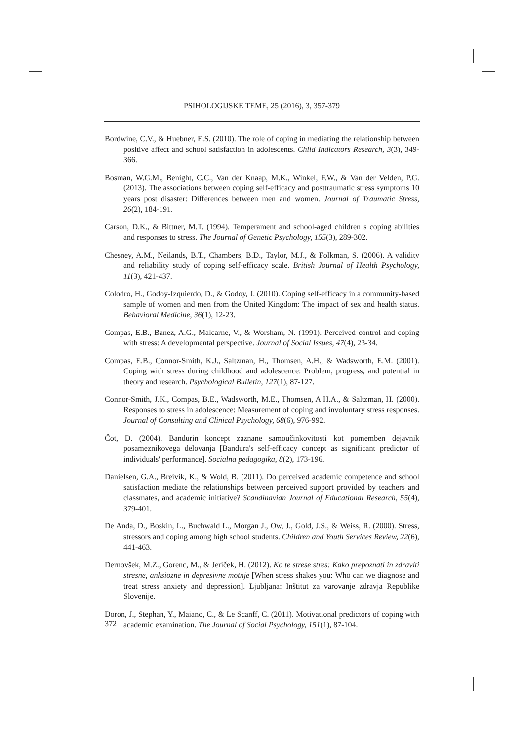PSIHOLOGIJSKE TEME, 25 (2016), 3, 357-379
Bordwine, C.V., & Huebner, E.S. (2010). The role of coping in mediating the relationship between positive affect and school satisfaction in adolescents. Child Indicators Research, 3(3), 349-366.
Bosman, W.G.M., Benight, C.C., Van der Knaap, M.K., Winkel, F.W., & Van der Velden, P.G. (2013). The associations between coping self-efficacy and posttraumatic stress symptoms 10 years post disaster: Differences between men and women. Journal of Traumatic Stress, 26(2), 184-191.
Carson, D.K., & Bittner, M.T. (1994). Temperament and school-aged children s coping abilities and responses to stress. The Journal of Genetic Psychology, 155(3), 289-302.
Chesney, A.M., Neilands, B.T., Chambers, B.D., Taylor, M.J., & Folkman, S. (2006). A validity and reliability study of coping self-efficacy scale. British Journal of Health Psychology, 11(3), 421-437.
Colodro, H., Godoy-Izquierdo, D., & Godoy, J. (2010). Coping self-efficacy in a community-based sample of women and men from the United Kingdom: The impact of sex and health status. Behavioral Medicine, 36(1), 12-23.
Compas, E.B., Banez, A.G., Malcarne, V., & Worsham, N. (1991). Perceived control and coping with stress: A developmental perspective. Journal of Social Issues, 47(4), 23-34.
Compas, E.B., Connor-Smith, K.J., Saltzman, H., Thomsen, A.H., & Wadsworth, E.M. (2001). Coping with stress during childhood and adolescence: Problem, progress, and potential in theory and research. Psychological Bulletin, 127(1), 87-127.
Connor-Smith, J.K., Compas, B.E., Wadsworth, M.E., Thomsen, A.H.A., & Saltzman, H. (2000). Responses to stress in adolescence: Measurement of coping and involuntary stress responses. Journal of Consulting and Clinical Psychology, 68(6), 976-992.
Čot, D. (2004). Bandurin koncept zaznane samoučinkovitosti kot pomemben dejavnik posameznikovega delovanja [Bandura's self-efficacy concept as significant predictor of individuals' performance]. Socialna pedagogika, 8(2), 173-196.
Danielsen, G.A., Breivik, K., & Wold, B. (2011). Do perceived academic competence and school satisfaction mediate the relationships between perceived support provided by teachers and classmates, and academic initiative? Scandinavian Journal of Educational Research, 55(4), 379-401.
De Anda, D., Boskin, L., Buchwald L., Morgan J., Ow, J., Gold, J.S., & Weiss, R. (2000). Stress, stressors and coping among high school students. Children and Youth Services Review, 22(6), 441-463.
Dernovšek, M.Z., Gorenc, M., & Jeriček, H. (2012). Ko te strese stres: Kako prepoznati in zdraviti stresne, anksiozne in depresivne motnje [When stress shakes you: Who can we diagnose and treat stress anxiety and depression]. Ljubljana: Inštitut za varovanje zdravja Republike Slovenije.
Doron, J., Stephan, Y., Maiano, C., & Le Scanff, C. (2011). Motivational predictors of coping with academic examination. The Journal of Social Psychology, 151(1), 87-104.
372